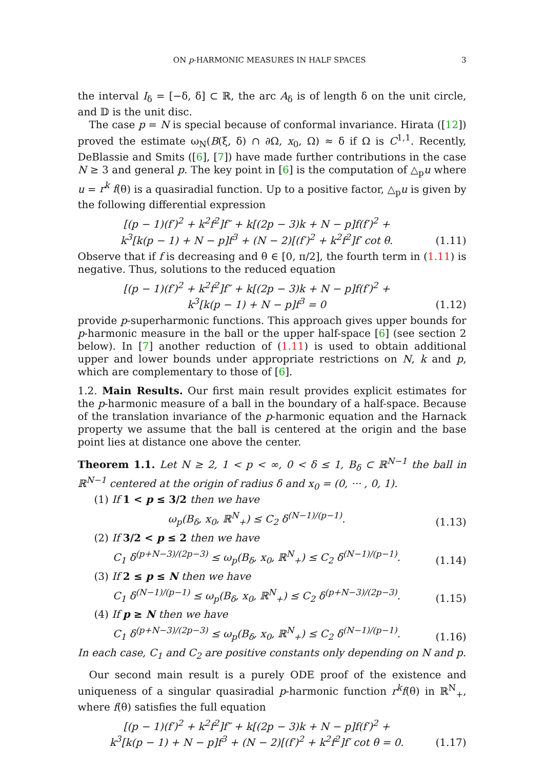ON p-HARMONIC MEASURES IN HALF SPACES 3
the interval I<sub>δ</sub> = [−δ, δ] ⊂ ℝ, the arc A<sub>δ</sub> is of length δ on the unit circle, and 𝔻 is the unit disc.
The case p = N is special because of conformal invariance. Hirata ([12]) proved the estimate ω<sub>N</sub>(B(ξ, δ) ∩ ∂Ω, x<sub>0</sub>, Ω) ≈ δ if Ω is C<sup>1,1</sup>. Recently, DeBlassie and Smits ([6], [7]) have made further contributions in the case N ≥ 3 and general p. The key point in [6] is the computation of △<sub>p</sub>u where u = r<sup>k</sup> f(θ) is a quasiradial function. Up to a positive factor, △<sub>p</sub>u is given by the following differential expression
[(p − 1)(f′)<sup>2</sup> + k<sup>2</sup>f<sup>2</sup>]f″ + k[(2p − 3)k + N − p]f(f′)<sup>2</sup> +
k<sup>3</sup>[k(p − 1) + N − p]f<sup>3</sup> + (N − 2)[(f′)<sup>2</sup> + k<sup>2</sup>f<sup>2</sup>]f′ cot θ.
(1.11)
Observe that if f is decreasing and θ ∈ [0, π/2], the fourth term in (1.11) is negative. Thus, solutions to the reduced equation
[(p − 1)(f′)<sup>2</sup> + k<sup>2</sup>f<sup>2</sup>]f″ + k[(2p − 3)k + N − p]f(f′)<sup>2</sup> +
k<sup>3</sup>[k(p − 1) + N − p]f<sup>3</sup> = 0
(1.12)
provide p-superharmonic functions. This approach gives upper bounds for p-harmonic measure in the ball or the upper half-space [6] (see section 2 below). In [7] another reduction of (1.11) is used to obtain additional upper and lower bounds under appropriate restrictions on N, k and p, which are complementary to those of [6].
1.2. Main Results. Our first main result provides explicit estimates for the p-harmonic measure of a ball in the boundary of a half-space. Because of the translation invariance of the p-harmonic equation and the Harnack property we assume that the ball is centered at the origin and the base point lies at distance one above the center.
Theorem 1.1. Let N ≥ 2, 1 < p < ∞, 0 < δ ≤ 1, B<sub>δ</sub> ⊂ ℝ<sup>N−1</sup> the ball in ℝ<sup>N−1</sup> centered at the origin of radius δ and x<sub>0</sub> = (0, ··· , 0, 1).
(1) If 1 < p ≤ 3/2 then we have
ω<sub>p</sub>(B<sub>δ</sub>, x<sub>0</sub>, ℝ<sup>N</sup><sub>+</sub>) ≤ C<sub>2</sub> δ<sup>(N−1)/(p−1)</sup>.
(1.13)
(2) If 3/2 < p ≤ 2 then we have
C<sub>1</sub> δ<sup>(p+N−3)/(2p−3)</sup> ≤ ω<sub>p</sub>(B<sub>δ</sub>, x<sub>0</sub>, ℝ<sup>N</sup><sub>+</sub>) ≤ C<sub>2</sub> δ<sup>(N−1)/(p−1)</sup>.
(1.14)
(3) If 2 ≤ p ≤ N then we have
C<sub>1</sub> δ<sup>(N−1)/(p−1)</sup> ≤ ω<sub>p</sub>(B<sub>δ</sub>, x<sub>0</sub>, ℝ<sup>N</sup><sub>+</sub>) ≤ C<sub>2</sub> δ<sup>(p+N−3)/(2p−3)</sup>.
(1.15)
(4) If p ≥ N then we have
C<sub>1</sub> δ<sup>(p+N−3)/(2p−3)</sup> ≤ ω<sub>p</sub>(B<sub>δ</sub>, x<sub>0</sub>, ℝ<sup>N</sup><sub>+</sub>) ≤ C<sub>2</sub> δ<sup>(N−1)/(p−1)</sup>.
(1.16)
In each case, C<sub>1</sub> and C<sub>2</sub> are positive constants only depending on N and p.
Our second main result is a purely ODE proof of the existence and uniqueness of a singular quasiradial p-harmonic function r<sup>k</sup>f(θ) in ℝ<sup>N</sup><sub>+</sub>, where f(θ) satisfies the full equation
[(p − 1)(f′)<sup>2</sup> + k<sup>2</sup>f<sup>2</sup>]f″ + k[(2p − 3)k + N − p]f(f′)<sup>2</sup> +
k<sup>3</sup>[k(p − 1) + N − p]f<sup>3</sup> + (N − 2)[(f′)<sup>2</sup> + k<sup>2</sup>f<sup>2</sup>]f′ cot θ = 0.
(1.17)